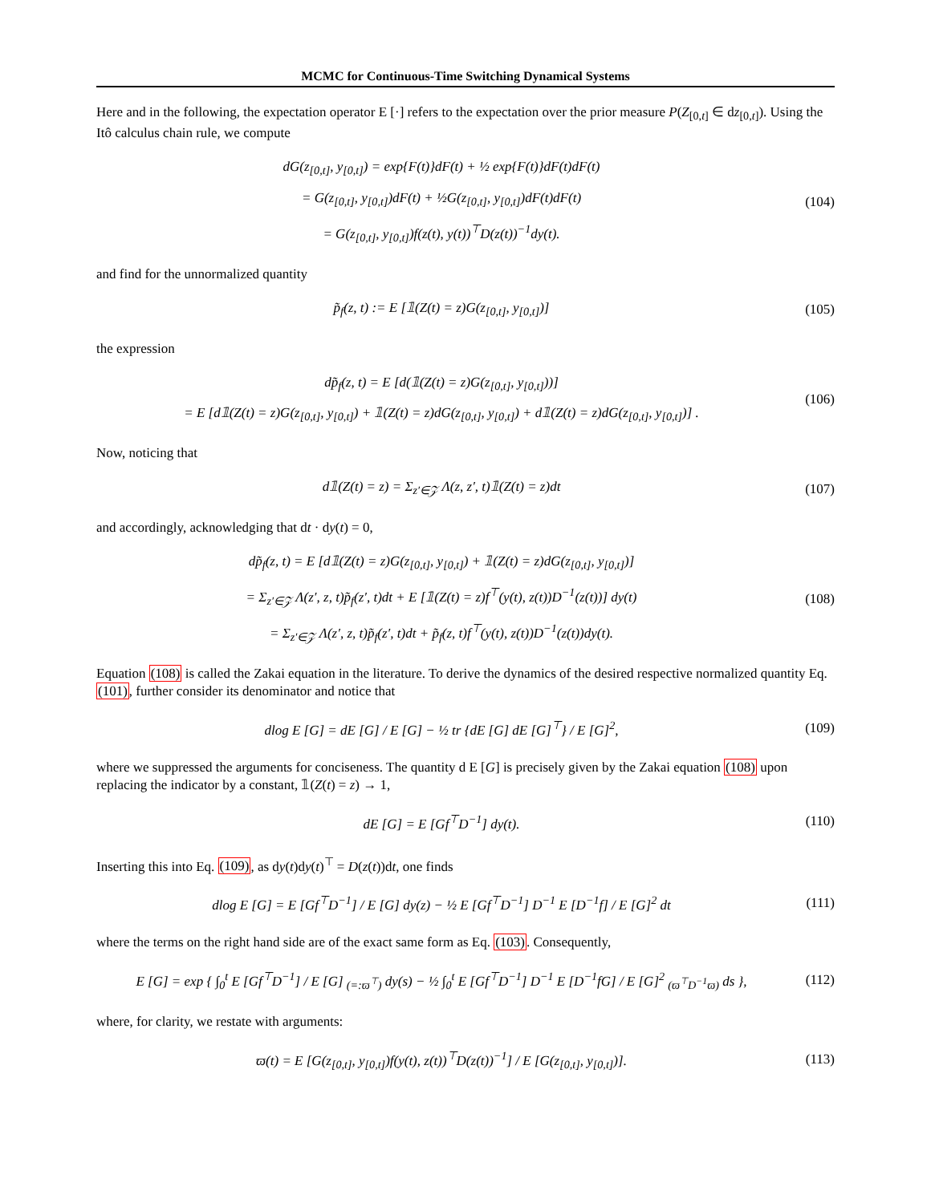MCMC for Continuous-Time Switching Dynamical Systems
Here and in the following, the expectation operator E [·] refers to the expectation over the prior measure P(Z<sub>[0,t]</sub> ∈ dz<sub>[0,t]</sub>). Using the Itô calculus chain rule, we compute
dG(z<sub>[0,t]</sub>, y<sub>[0,t]</sub>) = exp{F(t)}dF(t) + ½ exp{F(t)}dF(t)dF(t)
= G(z<sub>[0,t]</sub>, y<sub>[0,t]</sub>)dF(t) + ½G(z<sub>[0,t]</sub>, y<sub>[0,t]</sub>)dF(t)dF(t)
= G(z<sub>[0,t]</sub>, y<sub>[0,t]</sub>)f(z(t), y(t))<sup>⊤</sup>D(z(t))<sup>−1</sup>dy(t).
(104)
and find for the unnormalized quantity
p̃<sub>f</sub>(z, t) := E [𝟙(Z(t) = z)G(z<sub>[0,t]</sub>, y<sub>[0,t]</sub>)]
(105)
the expression
dp̃<sub>f</sub>(z, t) = E [d(𝟙(Z(t) = z)G(z<sub>[0,t]</sub>, y<sub>[0,t]</sub>))]
= E [d𝟙(Z(t) = z)G(z<sub>[0,t]</sub>, y<sub>[0,t]</sub>) + 𝟙(Z(t) = z)dG(z<sub>[0,t]</sub>, y<sub>[0,t]</sub>) + d𝟙(Z(t) = z)dG(z<sub>[0,t]</sub>, y<sub>[0,t]</sub>)] .
(106)
Now, noticing that
d𝟙(Z(t) = z) = Σ<sub>z′∈𝒵</sub> Λ(z, z′, t)𝟙(Z(t) = z)dt
(107)
and accordingly, acknowledging that dt · dy(t) = 0,
dp̃<sub>f</sub>(z, t) = E [d𝟙(Z(t) = z)G(z<sub>[0,t]</sub>, y<sub>[0,t]</sub>) + 𝟙(Z(t) = z)dG(z<sub>[0,t]</sub>, y<sub>[0,t]</sub>)]
= Σ<sub>z′∈𝒵</sub> Λ(z′, z, t)p̃<sub>f</sub>(z′, t)dt + E [𝟙(Z(t) = z)f<sup>⊤</sup>(y(t), z(t))D<sup>−1</sup>(z(t))] dy(t)
= Σ<sub>z′∈𝒵</sub> Λ(z′, z, t)p̃<sub>f</sub>(z′, t)dt + p̃<sub>f</sub>(z, t)f<sup>⊤</sup>(y(t), z(t))D<sup>−1</sup>(z(t))dy(t).
(108)
Equation (108) is called the Zakai equation in the literature. To derive the dynamics of the desired respective normalized quantity Eq. (101), further consider its denominator and notice that
dlog E [G] = dE [G] / E [G] − ½ tr {dE [G] dE [G]<sup>⊤</sup>} / E [G]<sup>2</sup>,
(109)
where we suppressed the arguments for conciseness. The quantity d E [G] is precisely given by the Zakai equation (108) upon replacing the indicator by a constant, 𝟙(Z(t) = z) → 1,
dE [G] = E [Gf<sup>⊤</sup>D<sup>−1</sup>] dy(t).
(110)
Inserting this into Eq. (109), as dy(t)dy(t)<sup>⊤</sup> = D(z(t))dt, one finds
dlog E [G] = E [Gf<sup>⊤</sup>D<sup>−1</sup>] / E [G] dy(z) − ½ E [Gf<sup>⊤</sup>D<sup>−1</sup>] D<sup>−1</sup> E [D<sup>−1</sup>f] / E [G]<sup>2</sup> dt
(111)
where the terms on the right hand side are of the exact same form as Eq. (103). Consequently,
E [G] = exp { ∫<sub>0</sub><sup>t</sup> E [Gf<sup>⊤</sup>D<sup>−1</sup>] / E [G] <sub>(=:ϖ<sup>⊤</sup>)</sub> dy(s) − ½ ∫<sub>0</sub><sup>t</sup> E [Gf<sup>⊤</sup>D<sup>−1</sup>] D<sup>−1</sup> E [D<sup>−1</sup>fG] / E [G]<sup>2</sup> <sub>(ϖ<sup>⊤</sup>D<sup>−1</sup>ϖ)</sub> ds },
(112)
where, for clarity, we restate with arguments:
ϖ(t) = E [G(z<sub>[0,t]</sub>, y<sub>[0,t]</sub>)f(y(t), z(t))<sup>⊤</sup>D(z(t))<sup>−1</sup>] / E [G(z<sub>[0,t]</sub>, y<sub>[0,t]</sub>)].
(113)